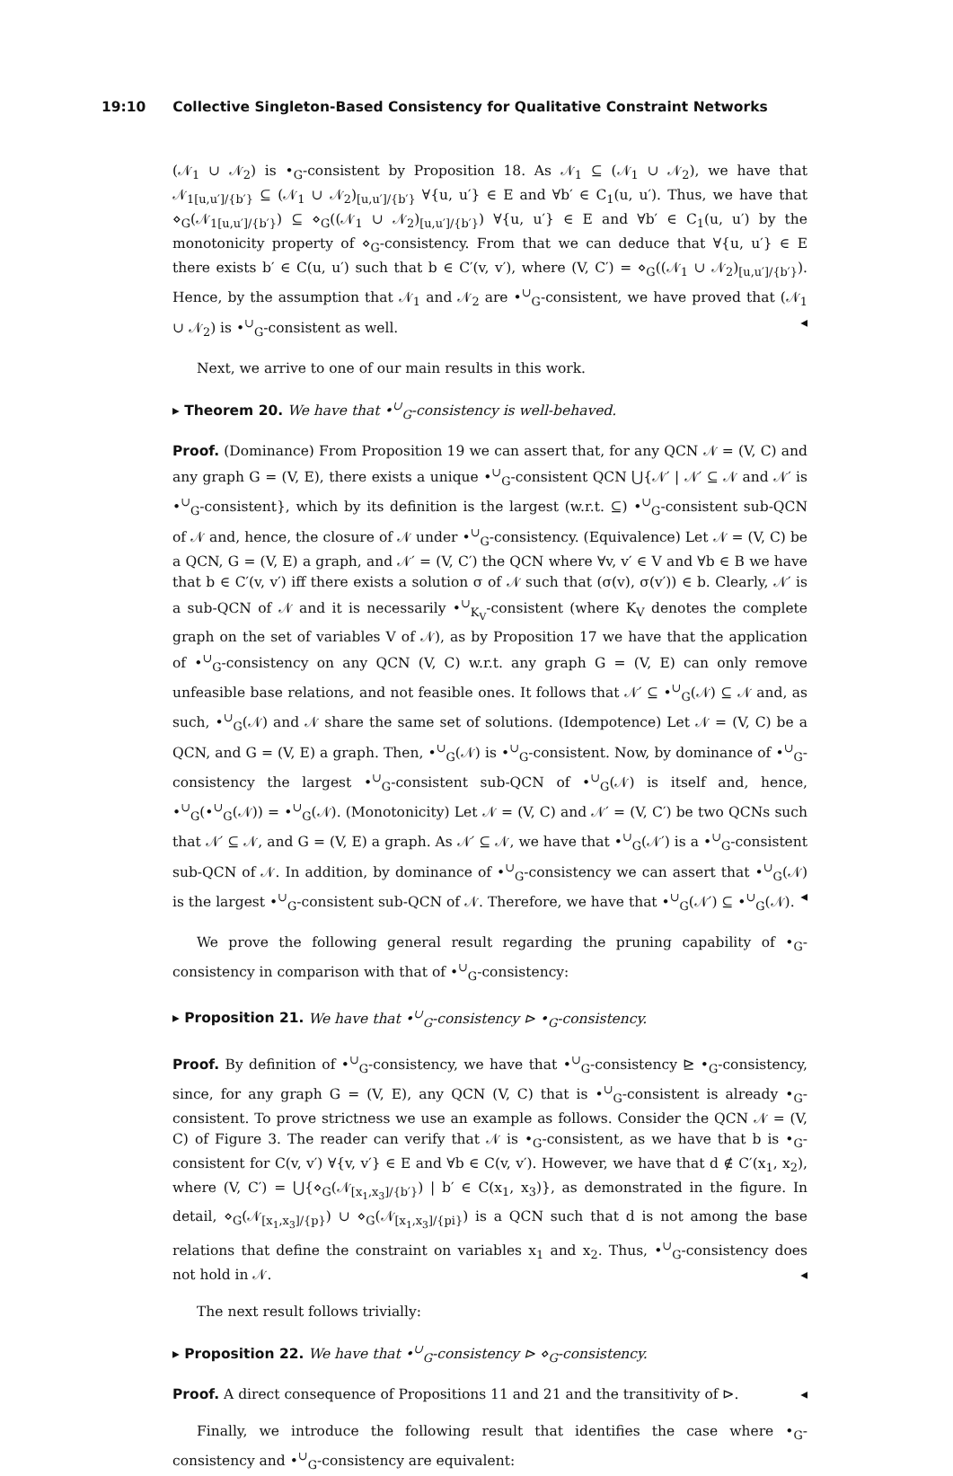19:10 Collective Singleton-Based Consistency for Qualitative Constraint Networks
(𝒩<sub>1</sub> ∪ 𝒩<sub>2</sub>) is •<sub>G</sub>-consistent by Proposition 18. As 𝒩<sub>1</sub> ⊆ (𝒩<sub>1</sub> ∪ 𝒩<sub>2</sub>), we have that 𝒩<sub>1[u,u′]/{b′}</sub> ⊆ (𝒩<sub>1</sub> ∪ 𝒩<sub>2</sub>)<sub>[u,u′]/{b′}</sub> ∀{u, u′} ∈ E and ∀b′ ∈ C<sub>1</sub>(u, u′). Thus, we have that ⋄<sub>G</sub>(𝒩<sub>1[u,u′]/{b′}</sub>) ⊆ ⋄<sub>G</sub>((𝒩<sub>1</sub> ∪ 𝒩<sub>2</sub>)<sub>[u,u′]/{b′}</sub>) ∀{u, u′} ∈ E and ∀b′ ∈ C<sub>1</sub>(u, u′) by the monotonicity property of ⋄<sub>G</sub>-consistency. From that we can deduce that ∀{u, u′} ∈ E there exists b′ ∈ C(u, u′) such that b ∈ C′(v, v′), where (V, C′) = ⋄<sub>G</sub>((𝒩<sub>1</sub> ∪ 𝒩<sub>2</sub>)<sub>[u,u′]/{b′}</sub>). Hence, by the assumption that 𝒩<sub>1</sub> and 𝒩<sub>2</sub> are •<sup>∪</sup><sub>G</sub>-consistent, we have proved that (𝒩<sub>1</sub> ∪ 𝒩<sub>2</sub>) is •<sup>∪</sup><sub>G</sub>-consistent as well. ◂
Next, we arrive to one of our main results in this work.
▸ Theorem 20. We have that •<sup>∪</sup><sub>G</sub>-consistency is well-behaved.
Proof. (Dominance) From Proposition 19 we can assert that, for any QCN 𝒩 = (V, C) and any graph G = (V, E), there exists a unique •<sup>∪</sup><sub>G</sub>-consistent QCN ⋃{𝒩′ | 𝒩′ ⊆ 𝒩 and 𝒩′ is •<sup>∪</sup><sub>G</sub>-consistent}, which by its definition is the largest (w.r.t. ⊆) •<sup>∪</sup><sub>G</sub>-consistent sub-QCN of 𝒩 and, hence, the closure of 𝒩 under •<sup>∪</sup><sub>G</sub>-consistency. (Equivalence) Let 𝒩 = (V, C) be a QCN, G = (V, E) a graph, and 𝒩′ = (V, C′) the QCN where ∀v, v′ ∈ V and ∀b ∈ B we have that b ∈ C′(v, v′) iff there exists a solution σ of 𝒩 such that (σ(v), σ(v′)) ∈ b. Clearly, 𝒩′ is a sub-QCN of 𝒩 and it is necessarily •<sup>∪</sup><sub>K<sub>V</sub></sub>-consistent (where K<sub>V</sub> denotes the complete graph on the set of variables V of 𝒩), as by Proposition 17 we have that the application of •<sup>∪</sup><sub>G</sub>-consistency on any QCN (V, C) w.r.t. any graph G = (V, E) can only remove unfeasible base relations, and not feasible ones. It follows that 𝒩′ ⊆ •<sup>∪</sup><sub>G</sub>(𝒩) ⊆ 𝒩 and, as such, •<sup>∪</sup><sub>G</sub>(𝒩) and 𝒩 share the same set of solutions. (Idempotence) Let 𝒩 = (V, C) be a QCN, and G = (V, E) a graph. Then, •<sup>∪</sup><sub>G</sub>(𝒩) is •<sup>∪</sup><sub>G</sub>-consistent. Now, by dominance of •<sup>∪</sup><sub>G</sub>-consistency the largest •<sup>∪</sup><sub>G</sub>-consistent sub-QCN of •<sup>∪</sup><sub>G</sub>(𝒩) is itself and, hence, •<sup>∪</sup><sub>G</sub>(•<sup>∪</sup><sub>G</sub>(𝒩)) = •<sup>∪</sup><sub>G</sub>(𝒩). (Monotonicity) Let 𝒩 = (V, C) and 𝒩′ = (V, C′) be two QCNs such that 𝒩′ ⊆ 𝒩, and G = (V, E) a graph. As 𝒩′ ⊆ 𝒩, we have that •<sup>∪</sup><sub>G</sub>(𝒩′) is a •<sup>∪</sup><sub>G</sub>-consistent sub-QCN of 𝒩. In addition, by dominance of •<sup>∪</sup><sub>G</sub>-consistency we can assert that •<sup>∪</sup><sub>G</sub>(𝒩) is the largest •<sup>∪</sup><sub>G</sub>-consistent sub-QCN of 𝒩. Therefore, we have that •<sup>∪</sup><sub>G</sub>(𝒩′) ⊆ •<sup>∪</sup><sub>G</sub>(𝒩). ◂
We prove the following general result regarding the pruning capability of •<sub>G</sub>-consistency in comparison with that of •<sup>∪</sup><sub>G</sub>-consistency:
▸ Proposition 21. We have that •<sup>∪</sup><sub>G</sub>-consistency ⊳ •<sub>G</sub>-consistency.
Proof. By definition of •<sup>∪</sup><sub>G</sub>-consistency, we have that •<sup>∪</sup><sub>G</sub>-consistency ⊵ •<sub>G</sub>-consistency, since, for any graph G = (V, E), any QCN (V, C) that is •<sup>∪</sup><sub>G</sub>-consistent is already •<sub>G</sub>-consistent. To prove strictness we use an example as follows. Consider the QCN 𝒩 = (V, C) of Figure 3. The reader can verify that 𝒩 is •<sub>G</sub>-consistent, as we have that b is •<sub>G</sub>-consistent for C(v, v′) ∀{v, v′} ∈ E and ∀b ∈ C(v, v′). However, we have that d ∉ C′(x<sub>1</sub>, x<sub>2</sub>), where (V, C′) = ⋃{⋄<sub>G</sub>(𝒩<sub>[x<sub>1</sub>,x<sub>3</sub>]/{b′}</sub>) | b′ ∈ C(x<sub>1</sub>, x<sub>3</sub>)}, as demonstrated in the figure. In detail, ⋄<sub>G</sub>(𝒩<sub>[x<sub>1</sub>,x<sub>3</sub>]/{p}</sub>) ∪ ⋄<sub>G</sub>(𝒩<sub>[x<sub>1</sub>,x<sub>3</sub>]/{pi}</sub>) is a QCN such that d is not among the base relations that define the constraint on variables x<sub>1</sub> and x<sub>2</sub>. Thus, •<sup>∪</sup><sub>G</sub>-consistency does not hold in 𝒩. ◂
The next result follows trivially:
▸ Proposition 22. We have that •<sup>∪</sup><sub>G</sub>-consistency ⊳ ⋄<sub>G</sub>-consistency.
Proof. A direct consequence of Propositions 11 and 21 and the transitivity of ⊳. ◂
Finally, we introduce the following result that identifies the case where •<sub>G</sub>-consistency and •<sup>∪</sup><sub>G</sub>-consistency are equivalent: